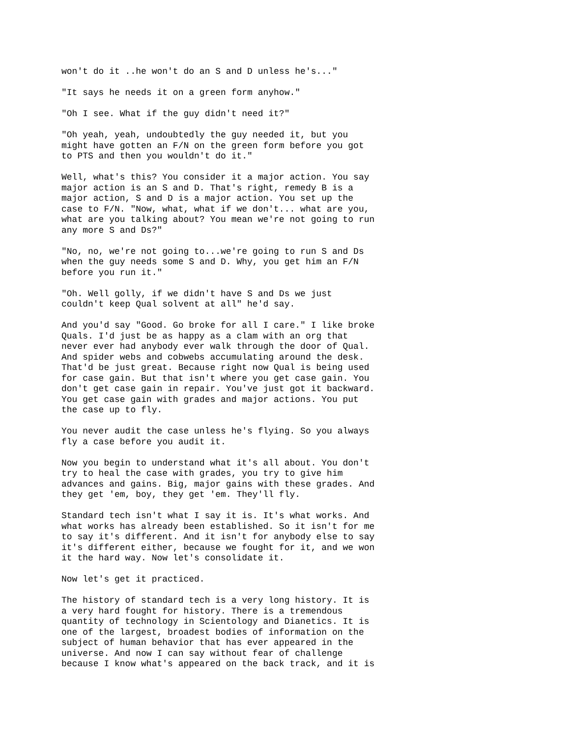won't do it ..he won't do an S and D unless he's..."
"It says he needs it on a green form anyhow."
"Oh I see. What if the guy didn't need it?"
"Oh yeah, yeah, undoubtedly the guy needed it, but you might have gotten an F/N on the green form before you got to PTS and then you wouldn't do it."
Well, what's this? You consider it a major action. You say major action is an S and D. That's right, remedy B is a major action, S and D is a major action. You set up the case to F/N. "Now, what, what if we don't... what are you, what are you talking about? You mean we're not going to run any more S and Ds?"
"No, no, we're not going to...we're going to run S and Ds when the guy needs some S and D. Why, you get him an F/N before you run it."
"Oh. Well golly, if we didn't have S and Ds we just couldn't keep Qual solvent at all" he'd say.
And you'd say "Good. Go broke for all I care." I like broke Quals. I'd just be as happy as a clam with an org that never ever had anybody ever walk through the door of Qual. And spider webs and cobwebs accumulating around the desk. That'd be just great. Because right now Qual is being used for case gain. But that isn't where you get case gain. You don't get case gain in repair. You've just got it backward. You get case gain with grades and major actions. You put the case up to fly.
You never audit the case unless he's flying. So you always fly a case before you audit it.
Now you begin to understand what it's all about. You don't try to heal the case with grades, you try to give him advances and gains. Big, major gains with these grades. And they get 'em, boy, they get 'em. They'll fly.
Standard tech isn't what I say it is. It's what works. And what works has already been established. So it isn't for me to say it's different. And it isn't for anybody else to say it's different either, because we fought for it, and we won it the hard way. Now let's consolidate it.
Now let's get it practiced.
The history of standard tech is a very long history. It is a very hard fought for history. There is a tremendous quantity of technology in Scientology and Dianetics. It is one of the largest, broadest bodies of information on the subject of human behavior that has ever appeared in the universe. And now I can say without fear of challenge because I know what's appeared on the back track, and it is